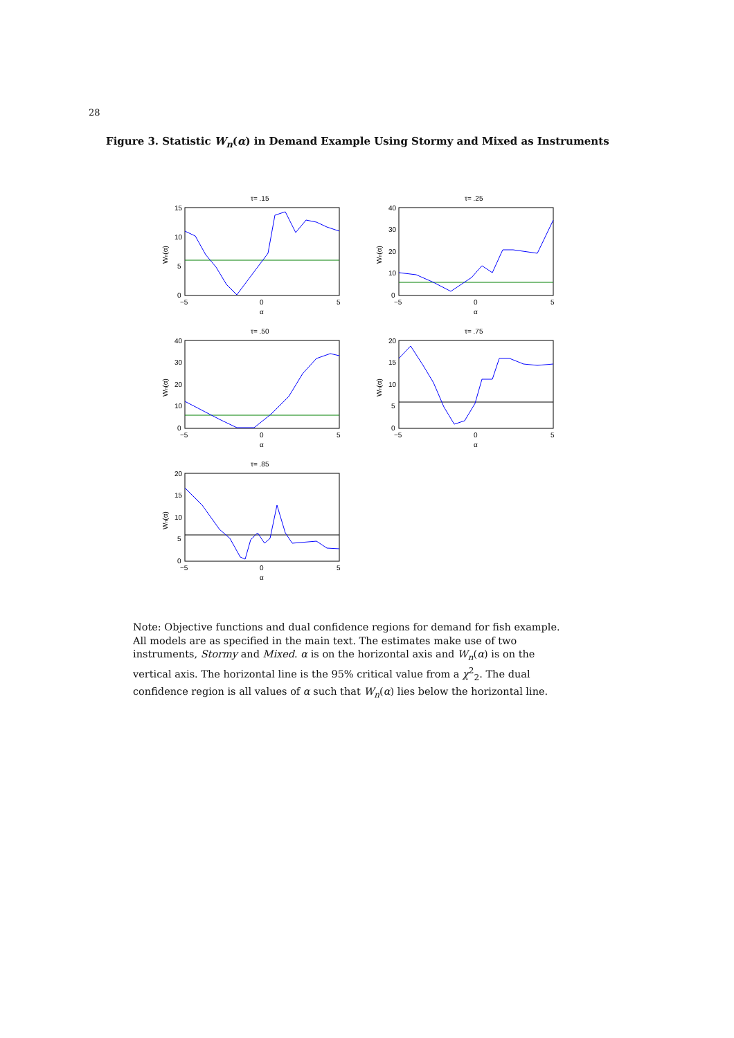28
Figure 3. Statistic W<sub>n</sub>(α) in Demand Example Using Stormy and Mixed as Instruments
τ= .15
15
10
5
0
−5
0
5
α
Wn(α)
τ= .25
40
30
20
10
0
−5
0
5
α
Wn(α)
τ= .50
40
30
20
10
0
−5
0
5
α
Wn(α)
τ= .75
20
15
10
5
0
−5
0
5
α
Wn(α)
τ= .85
20
15
10
5
0
−5
0
5
α
Wn(α)
Note: Objective functions and dual confidence regions for demand for fish example. All models are as specified in the main text. The estimates make use of two instruments, Stormy and Mixed. α is on the horizontal axis and W<sub>n</sub>(α) is on the vertical axis. The horizontal line is the 95% critical value from a χ<sup>2</sup><sub>2</sub>. The dual confidence region is all values of α such that W<sub>n</sub>(α) lies below the horizontal line.